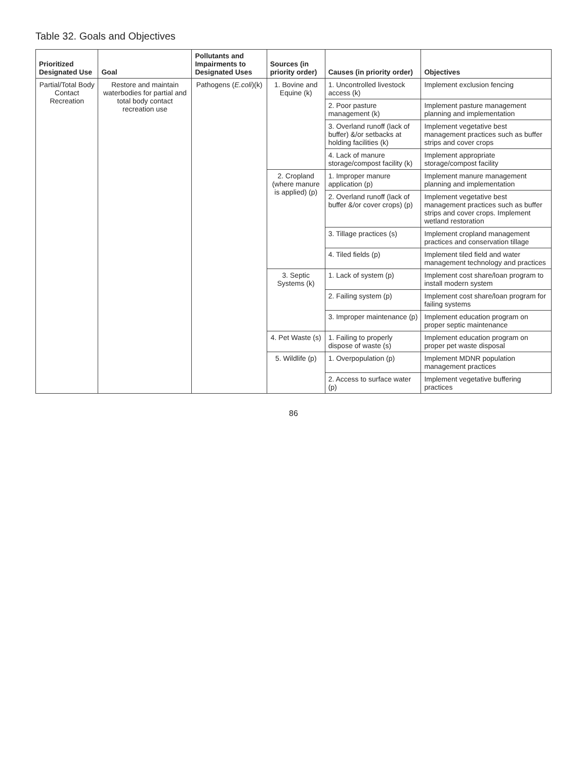Table 32. Goals and Objectives
| Prioritized Designated Use | Goal | Pollutants and Impairments to Designated Uses | Sources (in priority order) | Causes (in priority order) | Objectives |
| --- | --- | --- | --- | --- | --- |
| Partial/Total Body Contact Recreation | Restore and maintain waterbodies for partial and total body contact recreation use | Pathogens ( E.coli )(k) | 1. Bovine and Equine (k) | 1. Uncontrolled livestock access (k) | Implement exclusion fencing |
| | | | | 2. Poor pasture management (k) | Implement pasture management planning and implementation |
| | | | | 3. Overland runoff (lack of buffer) &/or setbacks at holding facilities (k) | Implement vegetative best management practices such as buffer strips and cover crops |
| | | | | 4. Lack of manure storage/compost facility (k) | Implement appropriate storage/compost facility |
| | | | 2. Cropland (where manure is applied) (p) | 1. Improper manure application (p) | Implement manure management planning and implementation |
| | | | | 2. Overland runoff (lack of buffer &/or cover crops) (p) | Implement vegetative best management practices such as buffer strips and cover crops. Implement wetland restoration |
| | | | | 3. Tillage practices (s) | Implement cropland management practices and conservation tillage |
| | | | | 4. Tiled fields (p) | Implement tiled field and water management technology and practices |
| | | | 3. Septic Systems (k) | 1. Lack of system (p) | Implement cost share/loan program to install modern system |
| | | | | 2. Failing system (p) | Implement cost share/loan program for failing systems |
| | | | | 3. Improper maintenance (p) | Implement education program on proper septic maintenance |
| | | | 4. Pet Waste (s) | 1. Failing to properly dispose of waste (s) | Implement education program on proper pet waste disposal |
| | | | 5. Wildlife (p) | 1. Overpopulation (p) | Implement MDNR population management practices |
| | | | | 2. Access to surface water (p) | Implement vegetative buffering practices |
86